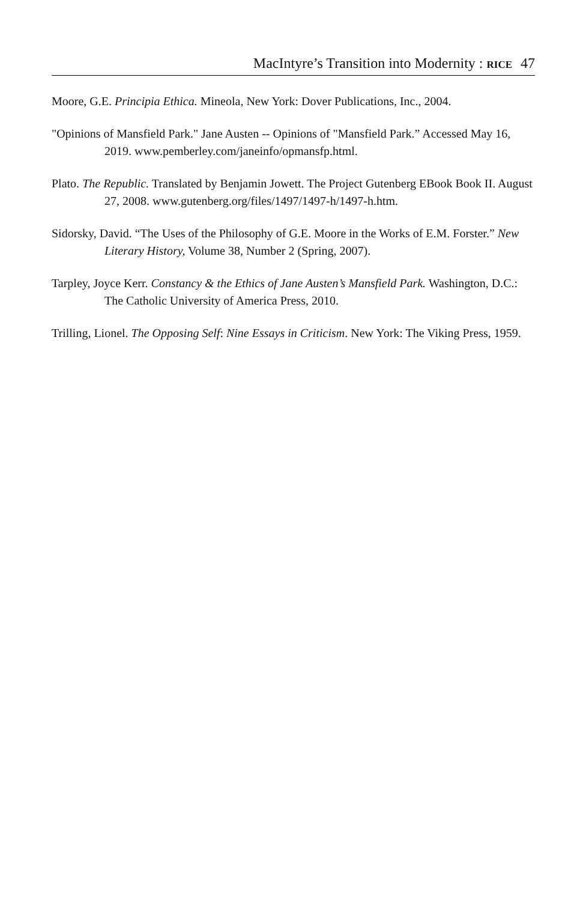MacIntyre’s Transition into Modernity : RICE 47
Moore, G.E. Principia Ethica. Mineola, New York: Dover Publications, Inc., 2004.
"Opinions of Mansfield Park." Jane Austen -- Opinions of "Mansfield Park.” Accessed May 16, 2019. www.pemberley.com/janeinfo/opmansfp.html.
Plato. The Republic. Translated by Benjamin Jowett. The Project Gutenberg EBook Book II. August 27, 2008. www.gutenberg.org/files/1497/1497-h/1497-h.htm.
Sidorsky, David. “The Uses of the Philosophy of G.E. Moore in the Works of E.M. Forster.” New Literary History, Volume 38, Number 2 (Spring, 2007).
Tarpley, Joyce Kerr. Constancy & the Ethics of Jane Austen’s Mansfield Park. Washington, D.C.: The Catholic University of America Press, 2010.
Trilling, Lionel. The Opposing Self: Nine Essays in Criticism. New York: The Viking Press, 1959.